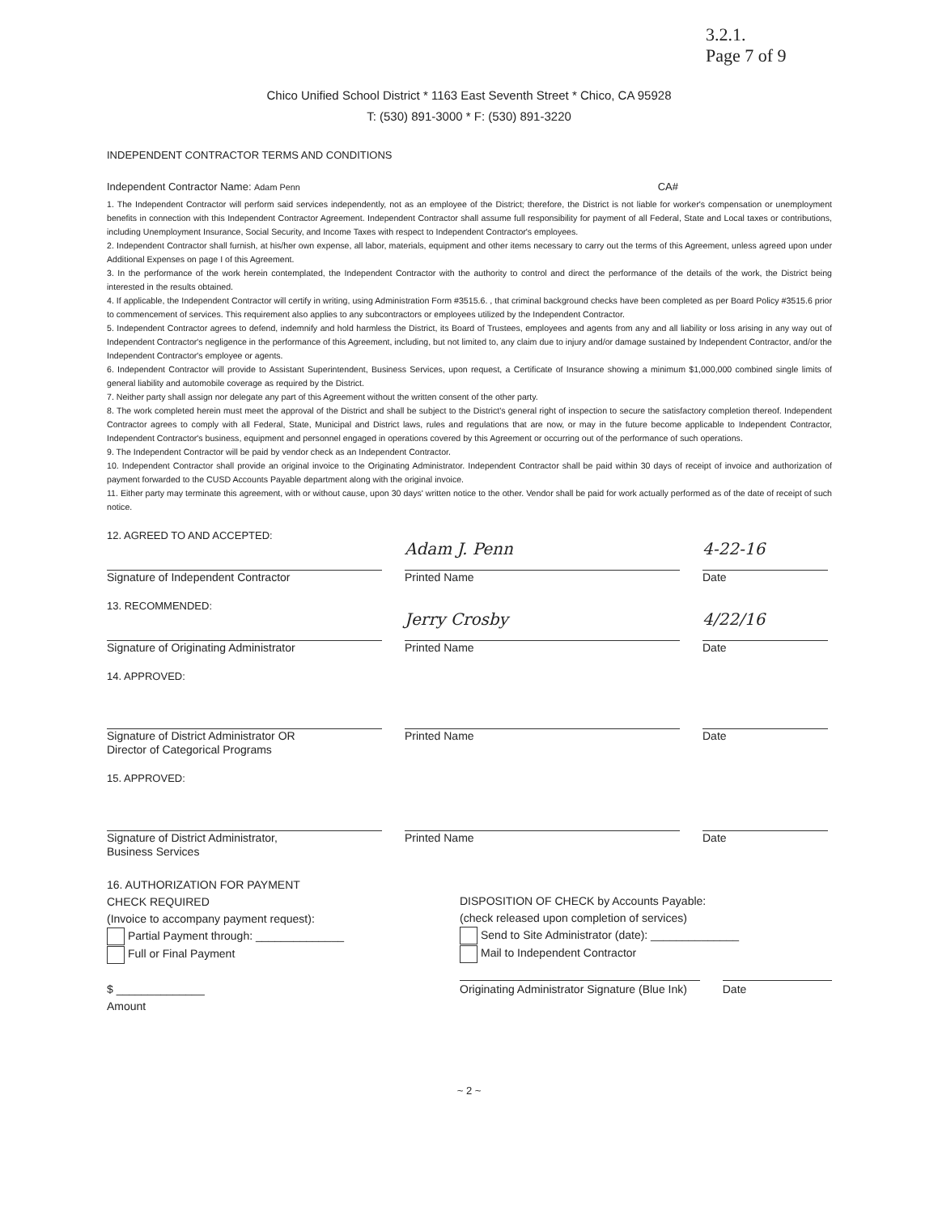3.2.1.
Page 7 of 9
Chico Unified School District * 1163 East Seventh Street * Chico, CA 95928
T: (530) 891-3000 * F: (530) 891-3220
INDEPENDENT CONTRACTOR TERMS AND CONDITIONS
Independent Contractor Name: Adam Penn CA#
1. The Independent Contractor will perform said services independently, not as an employee of the District; therefore, the District is not liable for worker's compensation or unemployment benefits in connection with this Independent Contractor Agreement. Independent Contractor shall assume full responsibility for payment of all Federal, State and Local taxes or contributions, including Unemployment Insurance, Social Security, and Income Taxes with respect to Independent Contractor's employees.
2. Independent Contractor shall furnish, at his/her own expense, all labor, materials, equipment and other items necessary to carry out the terms of this Agreement, unless agreed upon under Additional Expenses on page I of this Agreement.
3. In the performance of the work herein contemplated, the Independent Contractor with the authority to control and direct the performance of the details of the work, the District being interested in the results obtained.
4. If applicable, the Independent Contractor will certify in writing, using Administration Form #3515.6. , that criminal background checks have been completed as per Board Policy #3515.6 prior to commencement of services. This requirement also applies to any subcontractors or employees utilized by the Independent Contractor.
5. Independent Contractor agrees to defend, indemnify and hold harmless the District, its Board of Trustees, employees and agents from any and all liability or loss arising in any way out of Independent Contractor's negligence in the performance of this Agreement, including, but not limited to, any claim due to injury and/or damage sustained by Independent Contractor, and/or the Independent Contractor's employee or agents.
6. Independent Contractor will provide to Assistant Superintendent, Business Services, upon request, a Certificate of Insurance showing a minimum $1,000,000 combined single limits of general liability and automobile coverage as required by the District.
7. Neither party shall assign nor delegate any part of this Agreement without the written consent of the other party.
8. The work completed herein must meet the approval of the District and shall be subject to the District's general right of inspection to secure the satisfactory completion thereof. Independent Contractor agrees to comply with all Federal, State, Municipal and District laws, rules and regulations that are now, or may in the future become applicable to Independent Contractor, Independent Contractor's business, equipment and personnel engaged in operations covered by this Agreement or occurring out of the performance of such operations.
9. The Independent Contractor will be paid by vendor check as an Independent Contractor.
10. Independent Contractor shall provide an original invoice to the Originating Administrator. Independent Contractor shall be paid within 30 days of receipt of invoice and authorization of payment forwarded to the CUSD Accounts Payable department along with the original invoice.
11. Either party may terminate this agreement, with or without cause, upon 30 days' written notice to the other. Vendor shall be paid for work actually performed as of the date of receipt of such notice.
12. AGREED TO AND ACCEPTED:
Signature of Independent Contractor
Adam J. Penn
Printed Name
4-22-16
Date
13. RECOMMENDED:
Signature of Originating Administrator
Jerry Crosby
Printed Name
4/22/16
Date
14. APPROVED:
Signature of District Administrator OR
Director of Categorical Programs
Printed Name Date
15. APPROVED:
Signature of District Administrator,
Business Services
Printed Name Date
16. AUTHORIZATION FOR PAYMENT
CHECK REQUIRED
(Invoice to accompany payment request):
Partial Payment through: ______________
Full or Final Payment
$ ______________
Amount
DISPOSITION OF CHECK by Accounts Payable:
(check released upon completion of services)
Send to Site Administrator (date): ______________
Mail to Independent Contractor
Originating Administrator Signature (Blue Ink)
Date
~ 2 ~